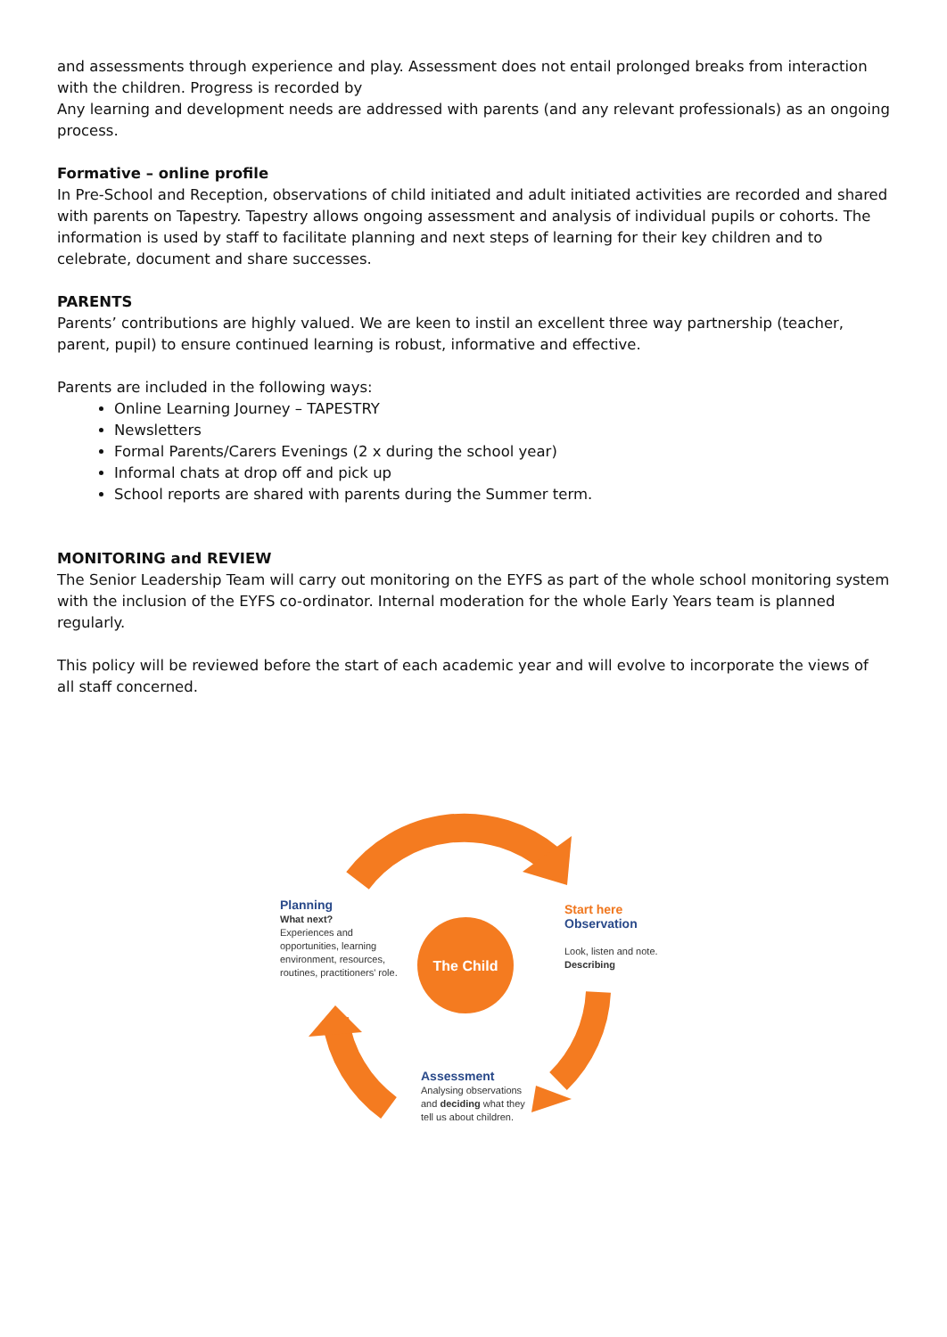and assessments through experience and play. Assessment does not entail prolonged breaks from interaction with the children. Progress is recorded by
Any learning and development needs are addressed with parents (and any relevant professionals) as an ongoing process.
Formative – online profile
In Pre-School and Reception, observations of child initiated and adult initiated activities are recorded and shared with parents on Tapestry. Tapestry allows ongoing assessment and analysis of individual pupils or cohorts. The information is used by staff to facilitate planning and next steps of learning for their key children and to celebrate, document and share successes.
PARENTS
Parents’ contributions are highly valued. We are keen to instil an excellent three way partnership (teacher, parent, pupil) to ensure continued learning is robust, informative and effective.
Parents are included in the following ways:
Online Learning Journey – TAPESTRY
Newsletters
Formal Parents/Carers Evenings (2 x during the school year)
Informal chats at drop off and pick up
School reports are shared with parents during the Summer term.
MONITORING and REVIEW
The Senior Leadership Team will carry out monitoring on the EYFS as part of the whole school monitoring system with the inclusion of the EYFS co-ordinator. Internal moderation for the whole Early Years team is planned regularly.
This policy will be reviewed before the start of each academic year and will evolve to incorporate the views of all staff concerned.
Planning
What next?
Experiences and
opportunities, learning
environment, resources,
routines, practitioners' role.
The Child
Start here
Observation
Look, listen and note.
Describing
Assessment
Analysing observations
and deciding what they
tell us about children.